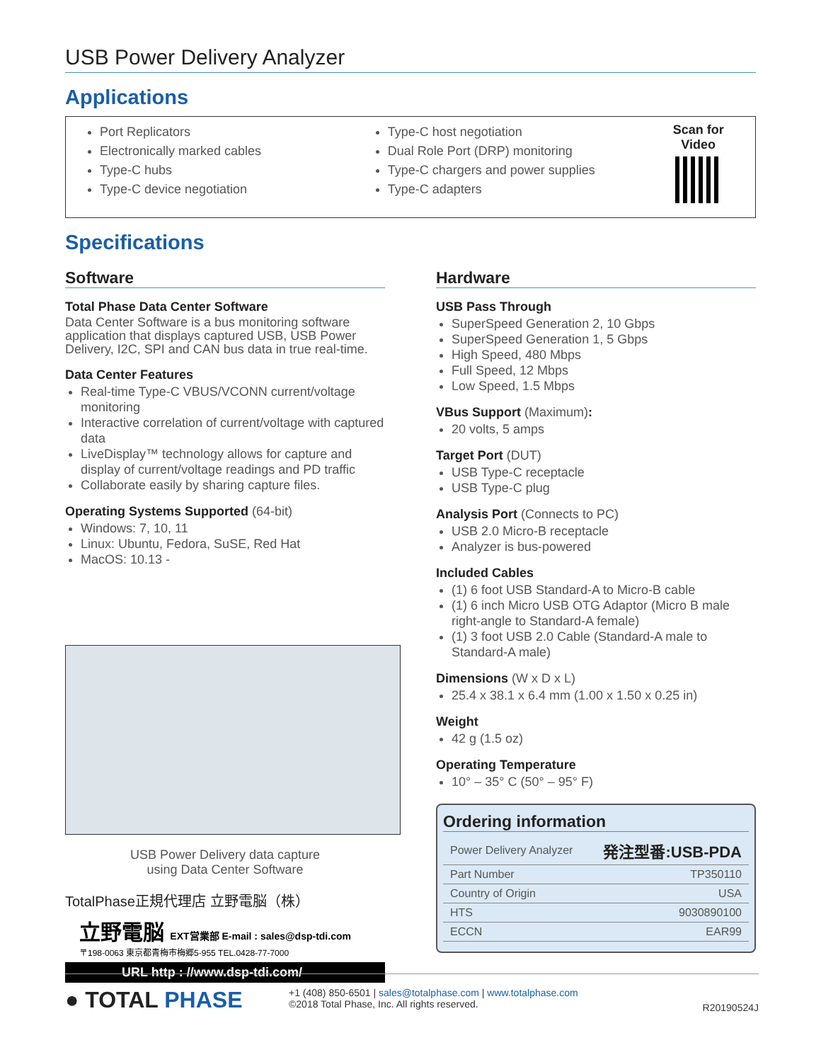USB Power Delivery Analyzer
Applications
Port Replicators
Electronically marked cables
Type-C hubs
Type-C device negotiation
Type-C host negotiation
Dual Role Port (DRP) monitoring
Type-C chargers and power supplies
Type-C adapters
Scan for Video
Specifications
Software
Total Phase Data Center Software
Data Center Software is a bus monitoring software application that displays captured USB, USB Power Delivery, I2C, SPI and CAN bus data in true real-time.
Data Center Features
Real-time Type-C VBUS/VCONN current/voltage monitoring
Interactive correlation of current/voltage with captured data
LiveDisplay™ technology allows for capture and display of current/voltage readings and PD traffic
Collaborate easily by sharing capture files.
Operating Systems Supported (64-bit)
Windows: 7, 10, 11
Linux: Ubuntu, Fedora, SuSE, Red Hat
MacOS: 10.13 -
USB Power Delivery data capture
using Data Center Software
TotalPhase正規代理店 立野電脳（株）
立野電脳 EXT営業部 E-mail : sales@dsp-tdi.com
〒198-0063 東京都青梅市梅郷5-955 TEL.0428-77-7000
URL http : //www.dsp-tdi.com/
Hardware
USB Pass Through
SuperSpeed Generation 2, 10 Gbps
SuperSpeed Generation 1, 5 Gbps
High Speed, 480 Mbps
Full Speed, 12 Mbps
Low Speed, 1.5 Mbps
VBus Support (Maximum):
20 volts, 5 amps
Target Port (DUT)
USB Type-C receptacle
USB Type-C plug
Analysis Port (Connects to PC)
USB 2.0 Micro-B receptacle
Analyzer is bus-powered
Included Cables
(1) 6 foot USB Standard-A to Micro-B cable
(1) 6 inch Micro USB OTG Adaptor (Micro B male right-angle to Standard-A female)
(1) 3 foot USB 2.0 Cable (Standard-A male to Standard-A male)
Dimensions (W x D x L)
25.4 x 38.1 x 6.4 mm (1.00 x 1.50 x 0.25 in)
Weight
42 g (1.5 oz)
Operating Temperature
10° – 35° C (50° – 95° F)
Ordering information
| Power Delivery Analyzer | 発注型番:USB-PDA |
| Part Number | TP350110 |
| Country of Origin | USA |
| HTS | 9030890100 |
| ECCN | EAR99 |
● TOTAL PHASE
+1 (408) 850-6501 | sales@totalphase.com | www.totalphase.com
©2018 Total Phase, Inc. All rights reserved.
R20190524J